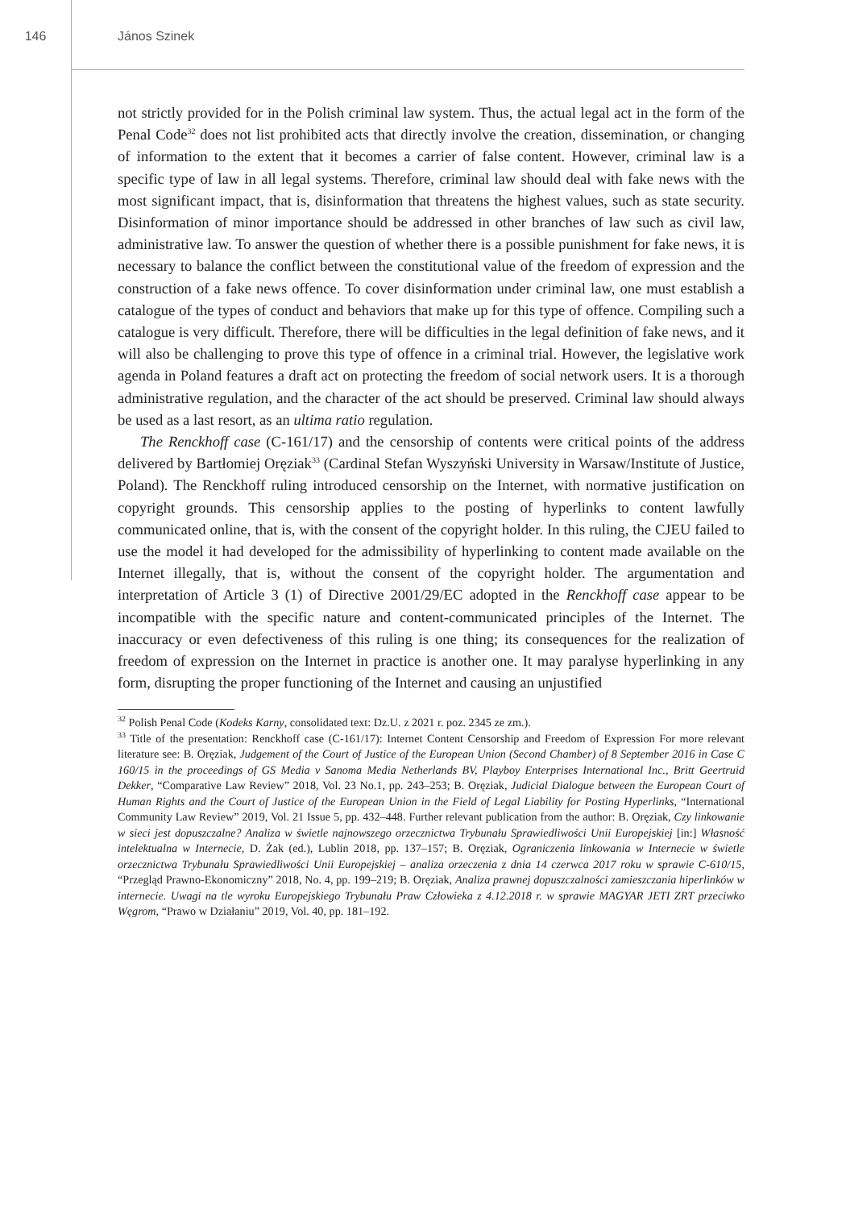146 János Szinek
not strictly provided for in the Polish criminal law system. Thus, the actual legal act in the form of the Penal Code<sup>32</sup> does not list prohibited acts that directly involve the creation, dissemination, or changing of information to the extent that it becomes a carrier of false content. However, criminal law is a specific type of law in all legal systems. Therefore, criminal law should deal with fake news with the most significant impact, that is, disinformation that threatens the highest values, such as state security. Disinformation of minor importance should be addressed in other branches of law such as civil law, administrative law. To answer the question of whether there is a possible punishment for fake news, it is necessary to balance the conflict between the constitutional value of the freedom of expression and the construction of a fake news offence. To cover disinformation under criminal law, one must establish a catalogue of the types of conduct and behaviors that make up for this type of offence. Compiling such a catalogue is very difficult. Therefore, there will be difficulties in the legal definition of fake news, and it will also be challenging to prove this type of offence in a criminal trial. However, the legislative work agenda in Poland features a draft act on protecting the freedom of social network users. It is a thorough administrative regulation, and the character of the act should be preserved. Criminal law should always be used as a last resort, as an ultima ratio regulation.
The Renckhoff case (C-161/17) and the censorship of contents were critical points of the address delivered by Bartłomiej Oręziak<sup>33</sup> (Cardinal Stefan Wyszyński University in Warsaw/Institute of Justice, Poland). The Renckhoff ruling introduced censorship on the Internet, with normative justification on copyright grounds. This censorship applies to the posting of hyperlinks to content lawfully communicated online, that is, with the consent of the copyright holder. In this ruling, the CJEU failed to use the model it had developed for the admissibility of hyperlinking to content made available on the Internet illegally, that is, without the consent of the copyright holder. The argumentation and interpretation of Article 3 (1) of Directive 2001/29/EC adopted in the Renckhoff case appear to be incompatible with the specific nature and content-communicated principles of the Internet. The inaccuracy or even defectiveness of this ruling is one thing; its consequences for the realization of freedom of expression on the Internet in practice is another one. It may paralyse hyperlinking in any form, disrupting the proper functioning of the Internet and causing an unjustified
<sup>32</sup> Polish Penal Code (Kodeks Karny, consolidated text: Dz.U. z 2021 r. poz. 2345 ze zm.).
<sup>33</sup> Title of the presentation: Renckhoff case (C-161/17): Internet Content Censorship and Freedom of Expression For more relevant literature see: B. Oręziak, Judgement of the Court of Justice of the European Union (Second Chamber) of 8 September 2016 in Case C 160/15 in the proceedings of GS Media v Sanoma Media Netherlands BV, Playboy Enterprises International Inc., Britt Geertruid Dekker, “Comparative Law Review” 2018, Vol. 23 No.1, pp. 243–253; B. Oręziak, Judicial Dialogue between the European Court of Human Rights and the Court of Justice of the European Union in the Field of Legal Liability for Posting Hyperlinks, “International Community Law Review” 2019, Vol. 21 Issue 5, pp. 432–448. Further relevant publication from the author: B. Oręziak, Czy linkowanie w sieci jest dopuszczalne? Analiza w świetle najnowszego orzecznictwa Trybunału Sprawiedliwości Unii Europejskiej [in:] Własność intelektualna w Internecie, D. Żak (ed.), Lublin 2018, pp. 137–157; B. Oręziak, Ograniczenia linkowania w Internecie w świetle orzecznictwa Trybunału Sprawiedliwości Unii Europejskiej – analiza orzeczenia z dnia 14 czerwca 2017 roku w sprawie C-610/15, “Przegląd Prawno-Ekonomiczny” 2018, No. 4, pp. 199–219; B. Oręziak, Analiza prawnej dopuszczalności zamieszczania hiperlinków w internecie. Uwagi na tle wyroku Europejskiego Trybunału Praw Człowieka z 4.12.2018 r. w sprawie MAGYAR JETI ZRT przeciwko Węgrom, “Prawo w Działaniu” 2019, Vol. 40, pp. 181–192.